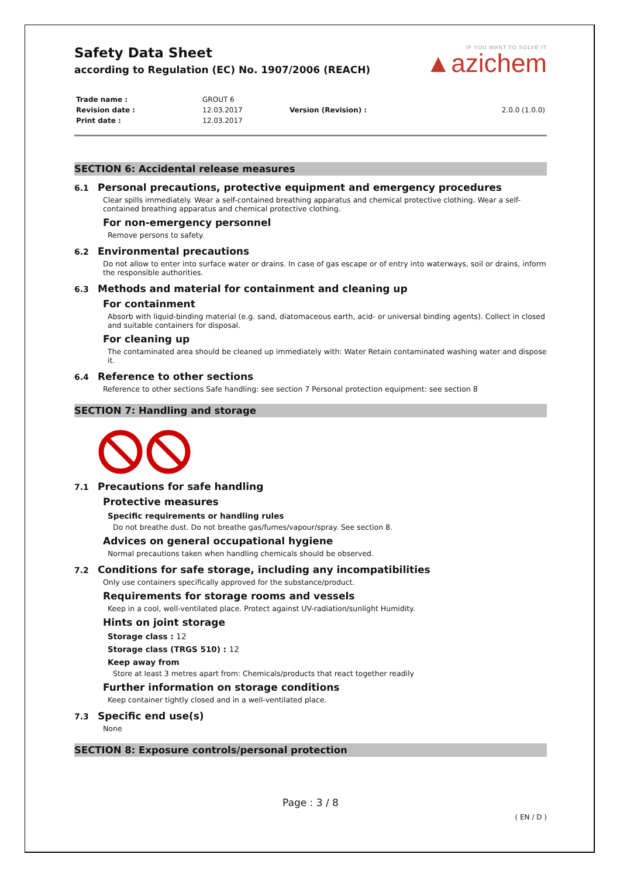Safety Data Sheet
according to Regulation (EC) No. 1907/2006 (REACH)
IF YOU WANT TO SOLVE IT
▲azichem
| Trade name : | GROUT 6 | | |
| Revision date : | 12.03.2017 | Version (Revision) : | 2.0.0 (1.0.0) |
| Print date : | 12.03.2017 | | |
SECTION 6: Accidental release measures
6.1 Personal precautions, protective equipment and emergency procedures
Clear spills immediately. Wear a self-contained breathing apparatus and chemical protective clothing. Wear a self-contained breathing apparatus and chemical protective clothing.
For non-emergency personnel
Remove persons to safety.
6.2 Environmental precautions
Do not allow to enter into surface water or drains. In case of gas escape or of entry into waterways, soil or drains, inform the responsible authorities.
6.3 Methods and material for containment and cleaning up
For containment
Absorb with liquid-binding material (e.g. sand, diatomaceous earth, acid- or universal binding agents). Collect in closed and suitable containers for disposal.
For cleaning up
The contaminated area should be cleaned up immediately with: Water Retain contaminated washing water and dispose it.
6.4 Reference to other sections
Reference to other sections Safe handling: see section 7 Personal protection equipment: see section 8
SECTION 7: Handling and storage
7.1 Precautions for safe handling
Protective measures
Specific requirements or handling rules
Do not breathe dust. Do not breathe gas/fumes/vapour/spray. See section 8.
Advices on general occupational hygiene
Normal precautions taken when handling chemicals should be observed.
7.2 Conditions for safe storage, including any incompatibilities
Only use containers specifically approved for the substance/product.
Requirements for storage rooms and vessels
Keep in a cool, well-ventilated place. Protect against UV-radiation/sunlight Humidity.
Hints on joint storage
Storage class : 12
Storage class (TRGS 510) : 12
Keep away from
Store at least 3 metres apart from: Chemicals/products that react together readily
Further information on storage conditions
Keep container tightly closed and in a well-ventilated place.
7.3 Specific end use(s)
None
SECTION 8: Exposure controls/personal protection
Page : 3 / 8
( EN / D )